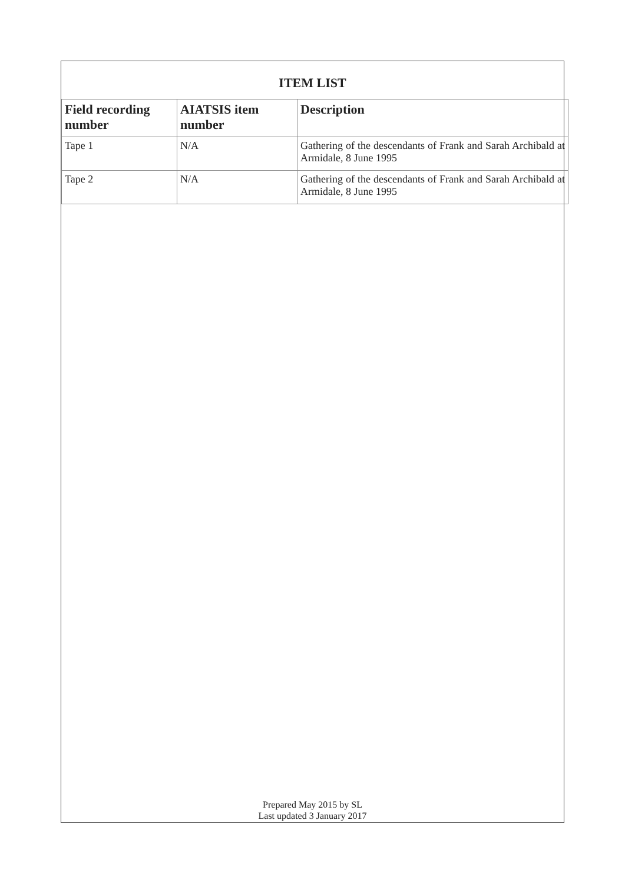ITEM LIST
| Field recording number | AIATSIS item number | Description |
| --- | --- | --- |
| Tape 1 | N/A | Gathering of the descendants of Frank and Sarah Archibald at Armidale, 8 June 1995 |
| Tape 2 | N/A | Gathering of the descendants of Frank and Sarah Archibald at Armidale, 8 June 1995 |
Prepared May 2015 by SL
Last updated 3 January 2017